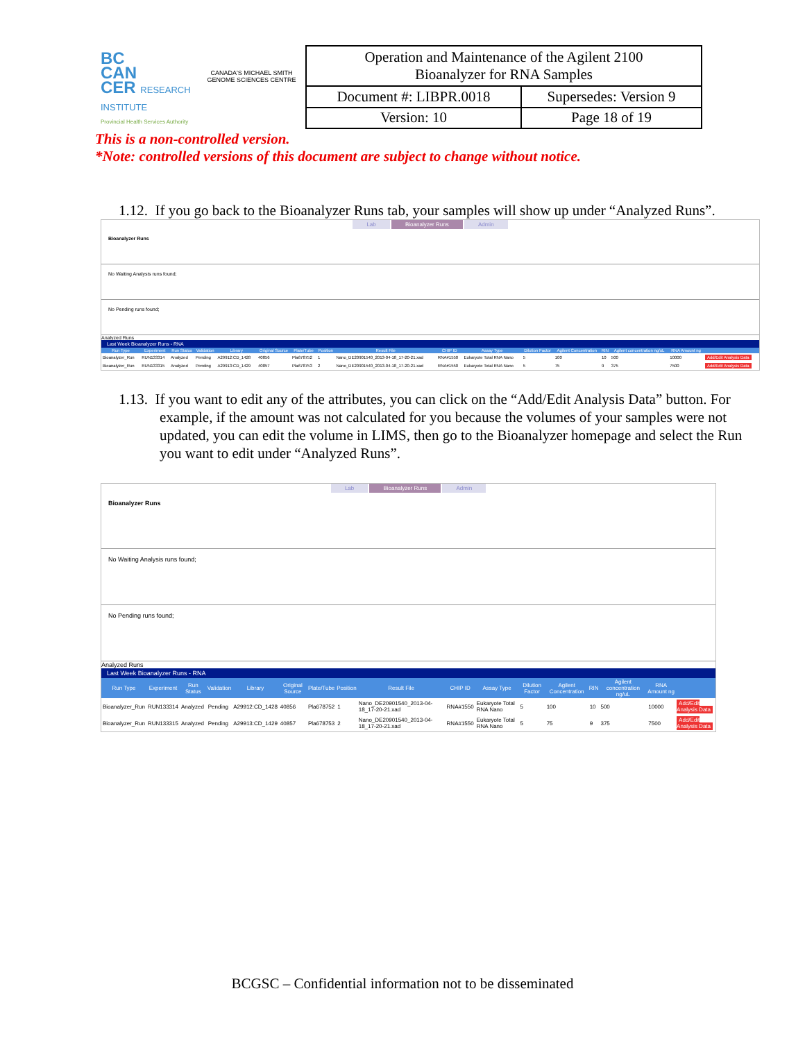BC
CAN
CER RESEARCH INSTITUTE
Provincial Health Services Authority
CANADA'S MICHAEL SMITH GENOME SCIENCES CENTRE
| Operation and Maintenance of the Agilent 2100 Bioanalyzer for RNA Samples | |
| Document #: LIBPR.0018 | Supersedes: Version 9 |
| Version: 10 | Page 18 of 19 |
This is a non-controlled version.
*Note: controlled versions of this document are subject to change without notice.
1.12. If you go back to the Bioanalyzer Runs tab, your samples will show up under “Analyzed Runs”.
Lab Bioanalyzer Runs Admin
Bioanalyzer Runs
No Waiting Analysis runs found;
No Pending runs found;
Analyzed Runs
Last Week Bioanalyzer Runs - RNA
| Run Type | Experiment | Run Status | Validation | Library | Original Source | Plate/Tube | Position | Result File | CHIP ID | Assay Type | Dilution Factor | Agilent Concentration | RIN | Agilent concentration ng/uL | RNA Amount ng | |
| --- | --- | --- | --- | --- | --- | --- | --- | --- | --- | --- | --- | --- | --- | --- | --- | --- |
| Bioanalyzer_Run | RUN133314 | Analyzed | Pending | A29912:CD_1428 | 40856 | Pla678752 | 1 | Nano_DE20901540_2013-04-18_17-20-21.xad | RNA#1550 | Eukaryote Total RNA Nano | 5 | 100 | 10 | 500 | 10000 | Add/Edit Analysis Data |
| Bioanalyzer_Run | RUN133315 | Analyzed | Pending | A29913:CD_1429 | 40857 | Pla678753 | 2 | Nano_DE20901540_2013-04-18_17-20-21.xad | RNA#1550 | Eukaryote Total RNA Nano | 5 | 75 | 9 | 375 | 7500 | Add/Edit Analysis Data |
1.13. If you want to edit any of the attributes, you can click on the “Add/Edit Analysis Data” button. For example, if the amount was not calculated for you because the volumes of your samples were not updated, you can edit the volume in LIMS, then go to the Bioanalyzer homepage and select the Run you want to edit under “Analyzed Runs”.
Lab Bioanalyzer Runs Admin
Bioanalyzer Runs
No Waiting Analysis runs found;
No Pending runs found;
Analyzed Runs
Last Week Bioanalyzer Runs - RNA
| Run Type | Experiment | Run Status | Validation | Library | Original Source | Plate/Tube | Position | Result File | CHIP ID | Assay Type | Dilution Factor | Agilent Concentration | RIN | Agilent concentration ng/uL | RNA Amount ng | |
| --- | --- | --- | --- | --- | --- | --- | --- | --- | --- | --- | --- | --- | --- | --- | --- | --- |
| Bioanalyzer_Run | RUN133314 | Analyzed | Pending | A29912:CD_1428 | 40856 | Pla678752 | 1 | Nano_DE20901540_2013-04-18_17-20-21.xad | RNA#1550 | Eukaryote Total RNA Nano | 5 | 100 | 10 | 500 | 10000 | Add/Edit Analysis Data |
| Bioanalyzer_Run | RUN133315 | Analyzed | Pending | A29913:CD_1429 | 40857 | Pla678753 | 2 | Nano_DE20901540_2013-04-18_17-20-21.xad | RNA#1550 | Eukaryote Total RNA Nano | 5 | 75 | 9 | 375 | 7500 | Add/Edit Analysis Data |
BCGSC – Confidential information not to be disseminated